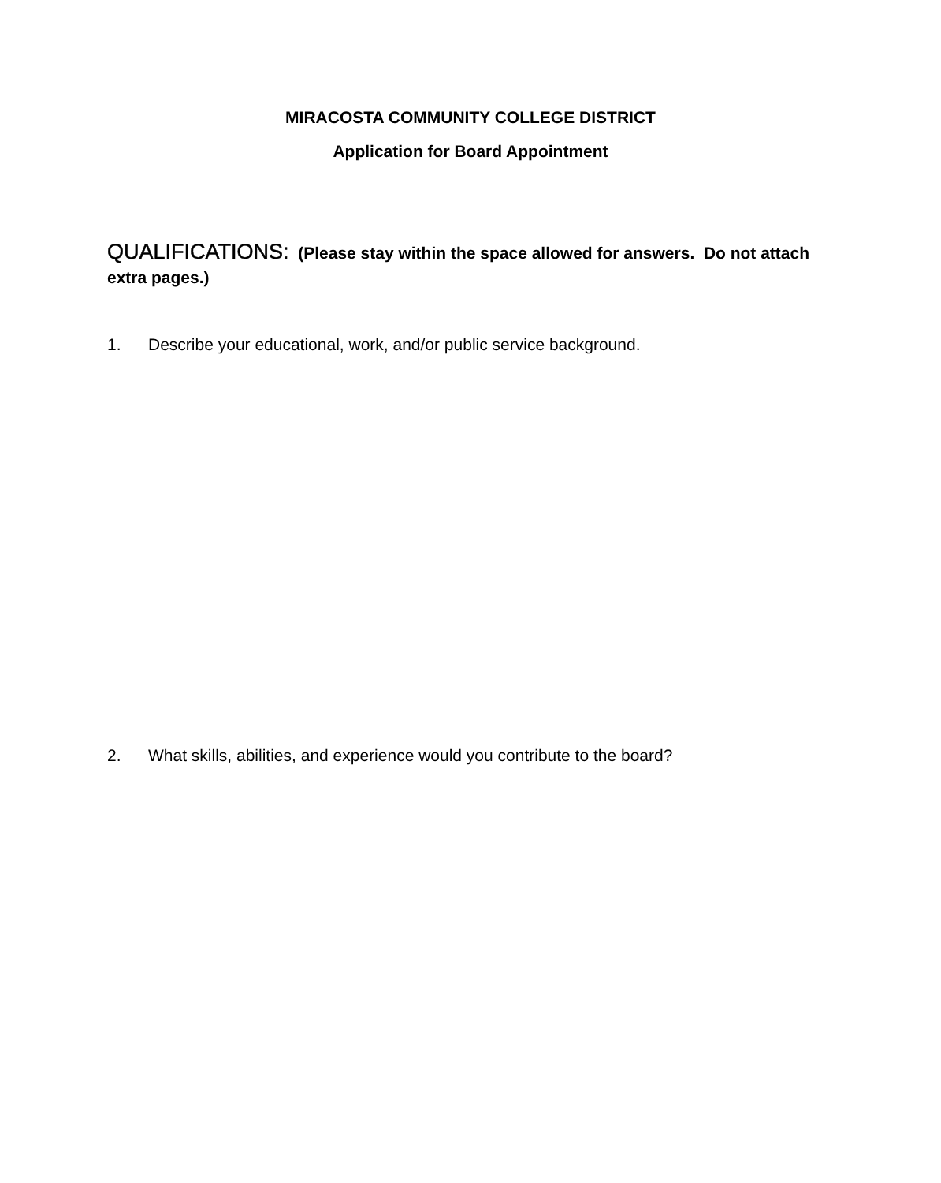MIRACOSTA COMMUNITY COLLEGE DISTRICT
Application for Board Appointment
QUALIFICATIONS: (Please stay within the space allowed for answers. Do not attach extra pages.)
1. Describe your educational, work, and/or public service background.
2. What skills, abilities, and experience would you contribute to the board?